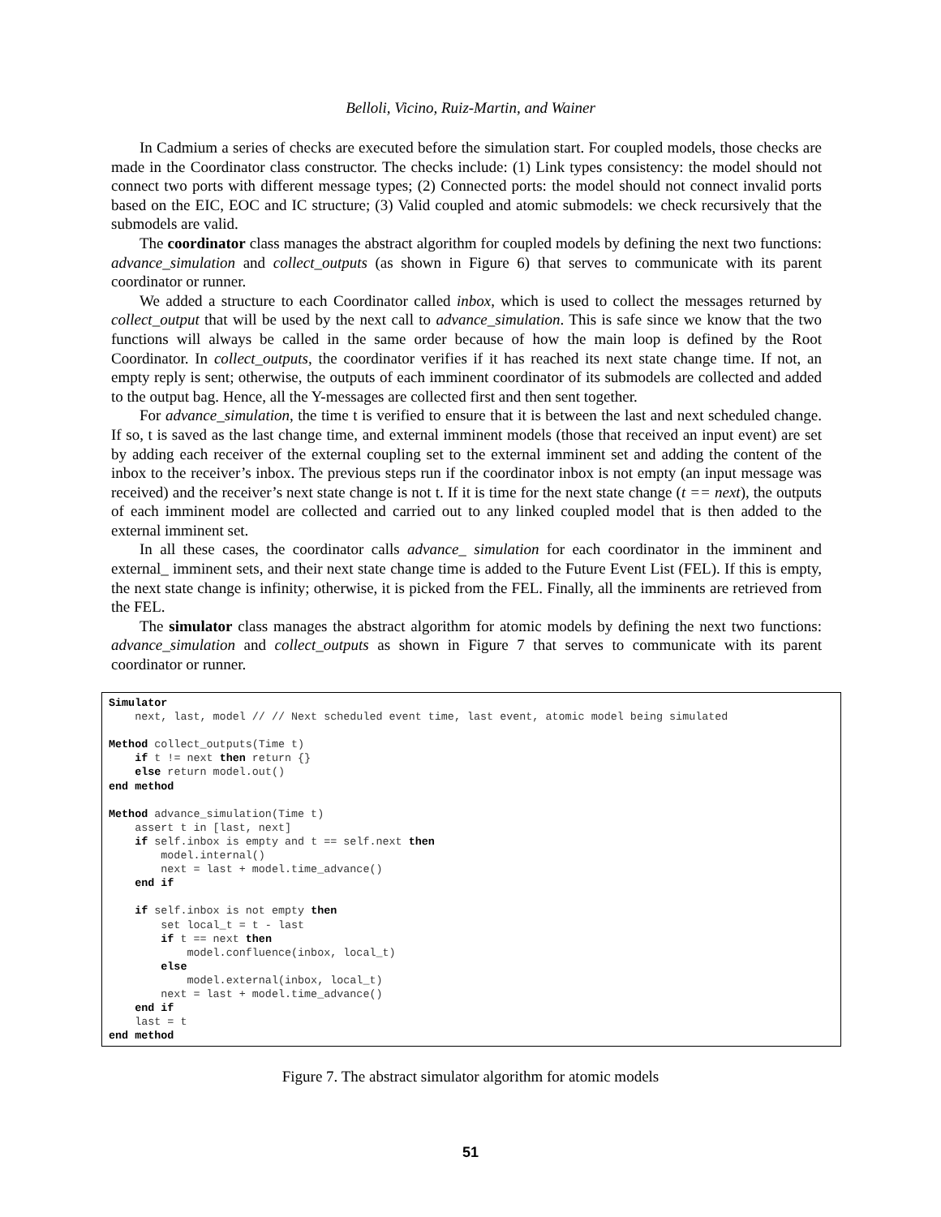Belloli, Vicino, Ruiz-Martin, and Wainer
In Cadmium a series of checks are executed before the simulation start. For coupled models, those checks are made in the Coordinator class constructor. The checks include: (1) Link types consistency: the model should not connect two ports with different message types; (2) Connected ports: the model should not connect invalid ports based on the EIC, EOC and IC structure; (3) Valid coupled and atomic submodels: we check recursively that the submodels are valid.
The coordinator class manages the abstract algorithm for coupled models by defining the next two functions: advance_simulation and collect_outputs (as shown in Figure 6) that serves to communicate with its parent coordinator or runner.
We added a structure to each Coordinator called inbox, which is used to collect the messages returned by collect_output that will be used by the next call to advance_simulation. This is safe since we know that the two functions will always be called in the same order because of how the main loop is defined by the Root Coordinator. In collect_outputs, the coordinator verifies if it has reached its next state change time. If not, an empty reply is sent; otherwise, the outputs of each imminent coordinator of its submodels are collected and added to the output bag. Hence, all the Y-messages are collected first and then sent together.
For advance_simulation, the time t is verified to ensure that it is between the last and next scheduled change. If so, t is saved as the last change time, and external imminent models (those that received an input event) are set by adding each receiver of the external coupling set to the external imminent set and adding the content of the inbox to the receiver’s inbox. The previous steps run if the coordinator inbox is not empty (an input message was received) and the receiver’s next state change is not t. If it is time for the next state change (t == next), the outputs of each imminent model are collected and carried out to any linked coupled model that is then added to the external imminent set.
In all these cases, the coordinator calls advance_ simulation for each coordinator in the imminent and external_ imminent sets, and their next state change time is added to the Future Event List (FEL). If this is empty, the next state change is infinity; otherwise, it is picked from the FEL. Finally, all the imminents are retrieved from the FEL.
The simulator class manages the abstract algorithm for atomic models by defining the next two functions: advance_simulation and collect_outputs as shown in Figure 7 that serves to communicate with its parent coordinator or runner.
Simulator next, last, model // // Next scheduled event time, last event, atomic model being simulated Method collect_outputs(Time t) if t != next then return {} else return model.out() end method Method advance_simulation(Time t) assert t in [last, next] if self.inbox is empty and t == self.next then model.internal() next = last + model.time_advance() end if if self.inbox is not empty then set local_t = t - last if t == next then model.confluence(inbox, local_t) else model.external(inbox, local_t) next = last + model.time_advance() end if last = t end method
Figure 7. The abstract simulator algorithm for atomic models
51